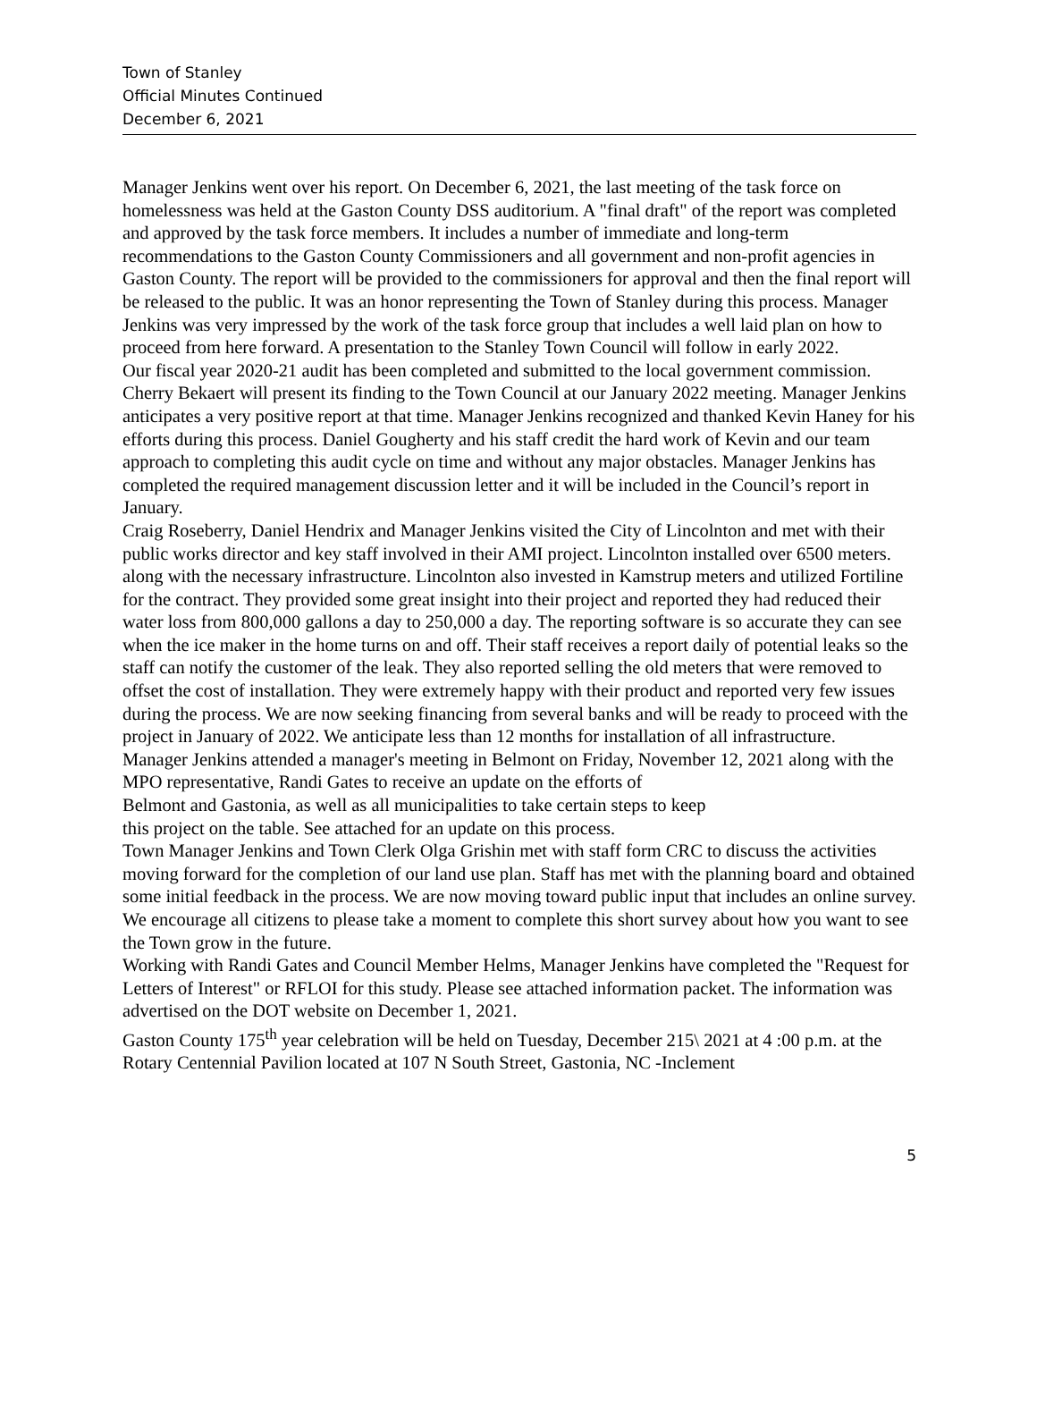Town of Stanley
Official Minutes Continued
December 6, 2021
Manager Jenkins went over his report. On December 6, 2021, the last meeting of the task force on homelessness was held at the Gaston County DSS auditorium. A "final draft" of the report was completed and approved by the task force members. It includes a number of immediate and long-term recommendations to the Gaston County Commissioners and all government and non-profit agencies in Gaston County. The report will be provided to the commissioners for approval and then the final report will be released to the public. It was an honor representing the Town of Stanley during this process. Manager Jenkins was very impressed by the work of the task force group that includes a well laid plan on how to proceed from here forward. A presentation to the Stanley Town Council will follow in early 2022.
Our fiscal year 2020-21 audit has been completed and submitted to the local government commission. Cherry Bekaert will present its finding to the Town Council at our January 2022 meeting. Manager Jenkins anticipates a very positive report at that time. Manager Jenkins recognized and thanked Kevin Haney for his efforts during this process. Daniel Gougherty and his staff credit the hard work of Kevin and our team approach to completing this audit cycle on time and without any major obstacles. Manager Jenkins has completed the required management discussion letter and it will be included in the Council’s report in January.
Craig Roseberry, Daniel Hendrix and Manager Jenkins visited the City of Lincolnton and met with their public works director and key staff involved in their AMI project. Lincolnton installed over 6500 meters. along with the necessary infrastructure. Lincolnton also invested in Kamstrup meters and utilized Fortiline for the contract. They provided some great insight into their project and reported they had reduced their water loss from 800,000 gallons a day to 250,000 a day. The reporting software is so accurate they can see when the ice maker in the home turns on and off. Their staff receives a report daily of potential leaks so the staff can notify the customer of the leak. They also reported selling the old meters that were removed to offset the cost of installation. They were extremely happy with their product and reported very few issues during the process. We are now seeking financing from several banks and will be ready to proceed with the project in January of 2022. We anticipate less than 12 months for installation of all infrastructure.
Manager Jenkins attended a manager's meeting in Belmont on Friday, November 12, 2021 along with the MPO representative, Randi Gates to receive an update on the efforts of
Belmont and Gastonia, as well as all municipalities to take certain steps to keep
this project on the table. See attached for an update on this process.
Town Manager Jenkins and Town Clerk Olga Grishin met with staff form CRC to discuss the activities moving forward for the completion of our land use plan. Staff has met with the planning board and obtained some initial feedback in the process. We are now moving toward public input that includes an online survey. We encourage all citizens to please take a moment to complete this short survey about how you want to see the Town grow in the future.
Working with Randi Gates and Council Member Helms, Manager Jenkins have completed the "Request for Letters of Interest" or RFLOI for this study. Please see attached information packet. The information was advertised on the DOT website on December 1, 2021.
Gaston County 175<sup>th</sup> year celebration will be held on Tuesday, December 215\ 2021 at 4 :00 p.m. at the Rotary Centennial Pavilion located at 107 N South Street, Gastonia, NC -Inclement
5